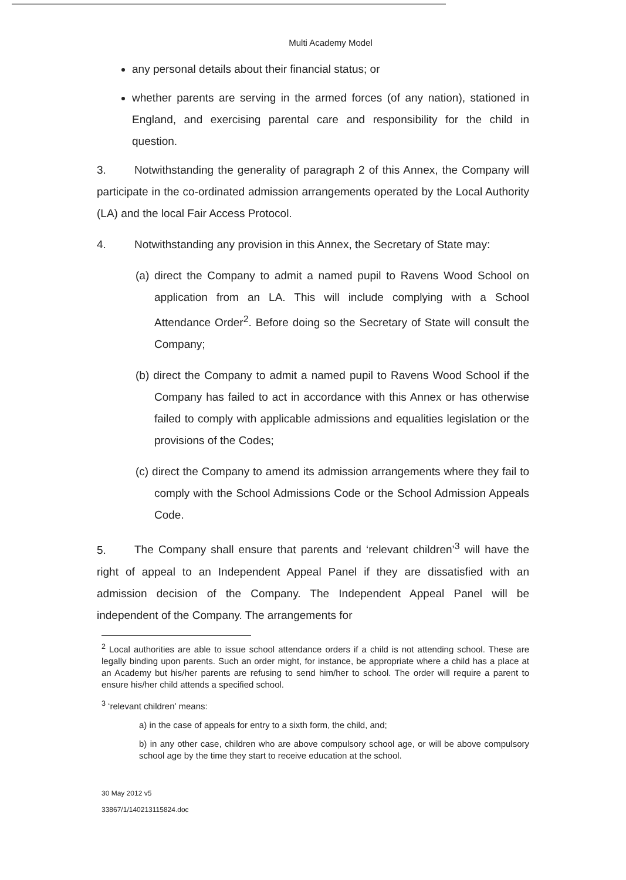Multi Academy Model
any personal details about their financial status; or
whether parents are serving in the armed forces (of any nation), stationed in England, and exercising parental care and responsibility for the child in question.
3. Notwithstanding the generality of paragraph 2 of this Annex, the Company will participate in the co-ordinated admission arrangements operated by the Local Authority (LA) and the local Fair Access Protocol.
4. Notwithstanding any provision in this Annex, the Secretary of State may:
(a) direct the Company to admit a named pupil to Ravens Wood School on application from an LA. This will include complying with a School Attendance Order<sup>2</sup>. Before doing so the Secretary of State will consult the Company;
(b) direct the Company to admit a named pupil to Ravens Wood School if the Company has failed to act in accordance with this Annex or has otherwise failed to comply with applicable admissions and equalities legislation or the provisions of the Codes;
(c) direct the Company to amend its admission arrangements where they fail to comply with the School Admissions Code or the School Admission Appeals Code.
5. The Company shall ensure that parents and ‘relevant children’<sup>3</sup> will have the right of appeal to an Independent Appeal Panel if they are dissatisfied with an admission decision of the Company. The Independent Appeal Panel will be independent of the Company. The arrangements for
<sup>2</sup> Local authorities are able to issue school attendance orders if a child is not attending school. These are legally binding upon parents. Such an order might, for instance, be appropriate where a child has a place at an Academy but his/her parents are refusing to send him/her to school. The order will require a parent to ensure his/her child attends a specified school.
<sup>3</sup> ‘relevant children’ means:
a) in the case of appeals for entry to a sixth form, the child, and;
b) in any other case, children who are above compulsory school age, or will be above compulsory school age by the time they start to receive education at the school.
30 May 2012 v5
33867/1/140213115824.doc